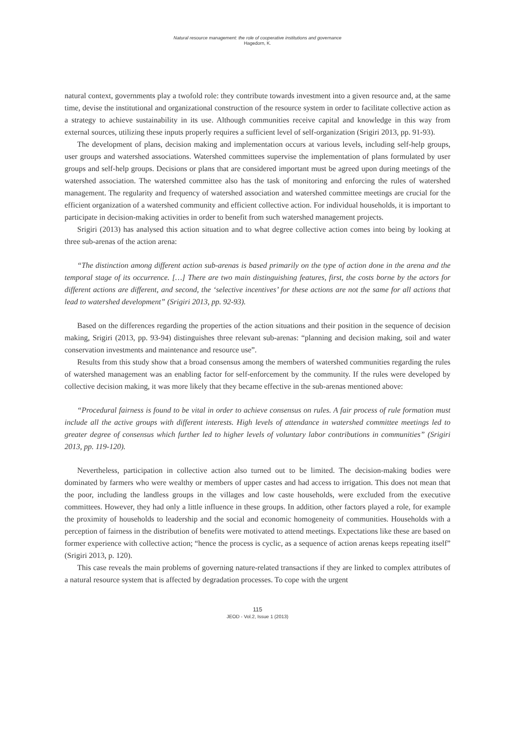Natural resource management: the role of cooperative institutions and governance
Hagedorn, K.
natural context, governments play a twofold role: they contribute towards investment into a given resource and, at the same time, devise the institutional and organizational construction of the resource system in order to facilitate collective action as a strategy to achieve sustainability in its use. Although communities receive capital and knowledge in this way from external sources, utilizing these inputs properly requires a sufficient level of self-organization (Srigiri 2013, pp. 91-93).
The development of plans, decision making and implementation occurs at various levels, including self-help groups, user groups and watershed associations. Watershed committees supervise the implementation of plans formulated by user groups and self-help groups. Decisions or plans that are considered important must be agreed upon during meetings of the watershed association. The watershed committee also has the task of monitoring and enforcing the rules of watershed management. The regularity and frequency of watershed association and watershed committee meetings are crucial for the efficient organization of a watershed community and efficient collective action. For individual households, it is important to participate in decision-making activities in order to benefit from such watershed management projects.
Srigiri (2013) has analysed this action situation and to what degree collective action comes into being by looking at three sub-arenas of the action arena:
“The distinction among different action sub-arenas is based primarily on the type of action done in the arena and the temporal stage of its occurrence. […] There are two main distinguishing features, first, the costs borne by the actors for different actions are different, and second, the ‘selective incentives’ for these actions are not the same for all actions that lead to watershed development” (Srigiri 2013, pp. 92-93).
Based on the differences regarding the properties of the action situations and their position in the sequence of decision making, Srigiri (2013, pp. 93-94) distinguishes three relevant sub-arenas: “planning and decision making, soil and water conservation investments and maintenance and resource use”.
Results from this study show that a broad consensus among the members of watershed communities regarding the rules of watershed management was an enabling factor for self-enforcement by the community. If the rules were developed by collective decision making, it was more likely that they became effective in the sub-arenas mentioned above:
“Procedural fairness is found to be vital in order to achieve consensus on rules. A fair process of rule formation must include all the active groups with different interests. High levels of attendance in watershed committee meetings led to greater degree of consensus which further led to higher levels of voluntary labor contributions in communities” (Srigiri 2013, pp. 119-120).
Nevertheless, participation in collective action also turned out to be limited. The decision-making bodies were dominated by farmers who were wealthy or members of upper castes and had access to irrigation. This does not mean that the poor, including the landless groups in the villages and low caste households, were excluded from the executive committees. However, they had only a little influence in these groups. In addition, other factors played a role, for example the proximity of households to leadership and the social and economic homogeneity of communities. Households with a perception of fairness in the distribution of benefits were motivated to attend meetings. Expectations like these are based on former experience with collective action; “hence the process is cyclic, as a sequence of action arenas keeps repeating itself” (Srigiri 2013, p. 120).
This case reveals the main problems of governing nature-related transactions if they are linked to complex attributes of a natural resource system that is affected by degradation processes. To cope with the urgent
115
JEOD - Vol.2, Issue 1 (2013)